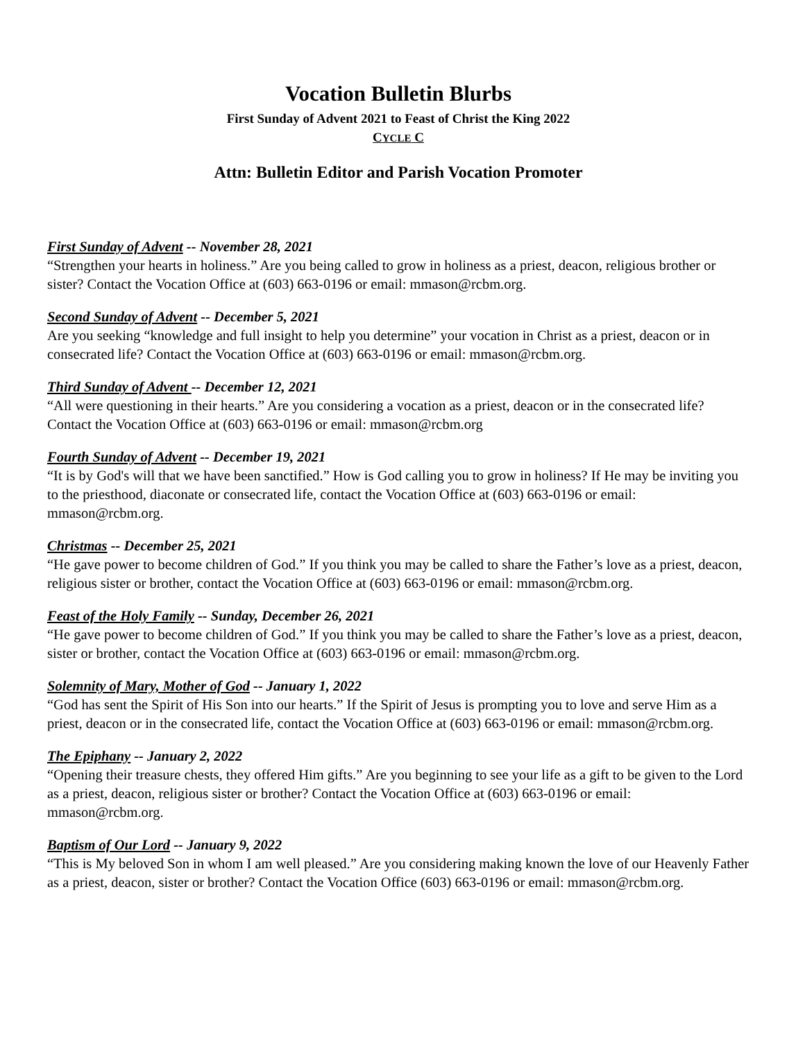Vocation Bulletin Blurbs
First Sunday of Advent 2021 to Feast of Christ the King 2022
CYCLE C
Attn: Bulletin Editor and Parish Vocation Promoter
First Sunday of Advent -- November 28, 2021
“Strengthen your hearts in holiness.” Are you being called to grow in holiness as a priest, deacon, religious brother or sister? Contact the Vocation Office at (603) 663-0196 or email: mmason@rcbm.org.
Second Sunday of Advent -- December 5, 2021
Are you seeking “knowledge and full insight to help you determine” your vocation in Christ as a priest, deacon or in consecrated life? Contact the Vocation Office at (603) 663-0196 or email: mmason@rcbm.org.
Third Sunday of Advent -- December 12, 2021
“All were questioning in their hearts.” Are you considering a vocation as a priest, deacon or in the consecrated life? Contact the Vocation Office at (603) 663-0196 or email: mmason@rcbm.org
Fourth Sunday of Advent -- December 19, 2021
“It is by God's will that we have been sanctified.” How is God calling you to grow in holiness? If He may be inviting you to the priesthood, diaconate or consecrated life, contact the Vocation Office at (603) 663-0196 or email: mmason@rcbm.org.
Christmas -- December 25, 2021
“He gave power to become children of God.” If you think you may be called to share the Father’s love as a priest, deacon, religious sister or brother, contact the Vocation Office at (603) 663-0196 or email: mmason@rcbm.org.
Feast of the Holy Family -- Sunday, December 26, 2021
“He gave power to become children of God.” If you think you may be called to share the Father’s love as a priest, deacon, sister or brother, contact the Vocation Office at (603) 663-0196 or email: mmason@rcbm.org.
Solemnity of Mary, Mother of God -- January 1, 2022
“God has sent the Spirit of His Son into our hearts.” If the Spirit of Jesus is prompting you to love and serve Him as a priest, deacon or in the consecrated life, contact the Vocation Office at (603) 663-0196 or email: mmason@rcbm.org.
The Epiphany -- January 2, 2022
“Opening their treasure chests, they offered Him gifts.” Are you beginning to see your life as a gift to be given to the Lord as a priest, deacon, religious sister or brother? Contact the Vocation Office at (603) 663-0196 or email: mmason@rcbm.org.
Baptism of Our Lord -- January 9, 2022
“This is My beloved Son in whom I am well pleased.” Are you considering making known the love of our Heavenly Father as a priest, deacon, sister or brother? Contact the Vocation Office (603) 663-0196 or email: mmason@rcbm.org.